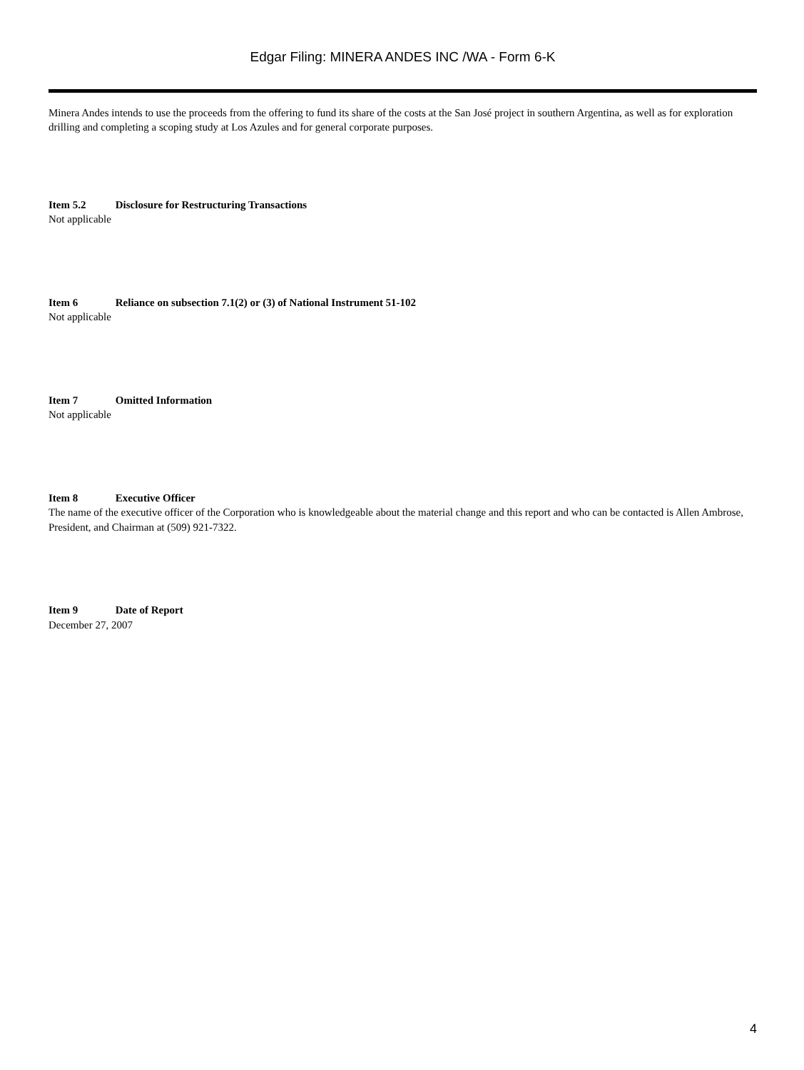Edgar Filing: MINERA ANDES INC /WA - Form 6-K
Minera Andes intends to use the proceeds from the offering to fund its share of the costs at the San José project in southern Argentina, as well as for exploration drilling and completing a scoping study at Los Azules and for general corporate purposes.
Item 5.2 Disclosure for Restructuring Transactions
Not applicable
Item 6 Reliance on subsection 7.1(2) or (3) of National Instrument 51-102
Not applicable
Item 7 Omitted Information
Not applicable
Item 8 Executive Officer
The name of the executive officer of the Corporation who is knowledgeable about the material change and this report and who can be contacted is Allen Ambrose, President, and Chairman at (509) 921-7322.
Item 9 Date of Report
December 27, 2007
4